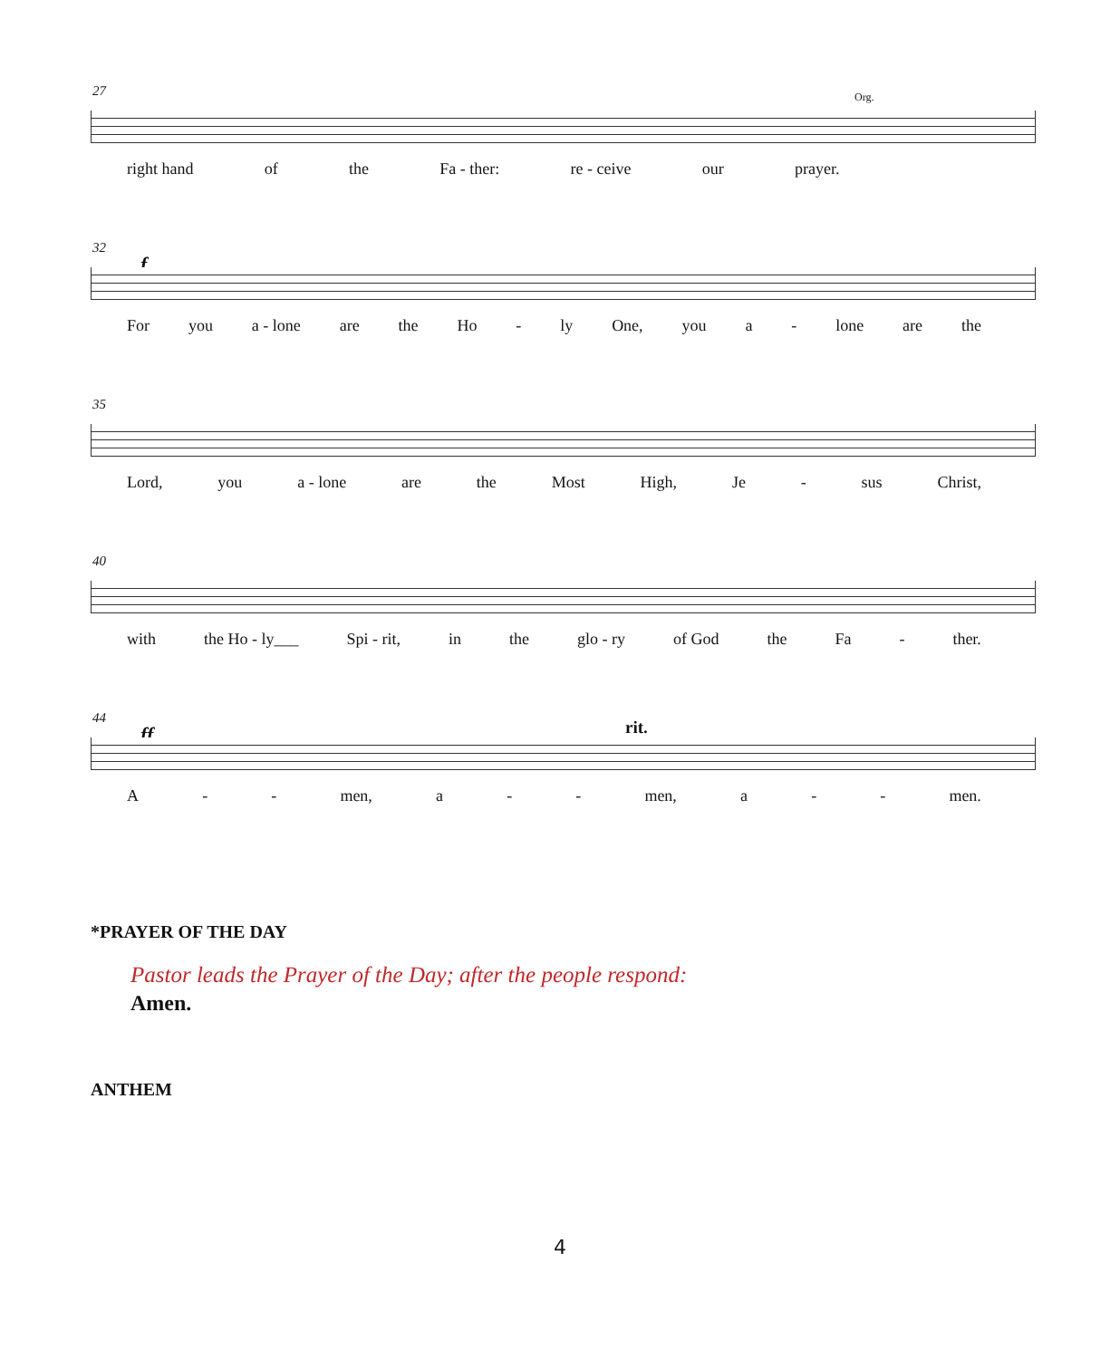27 Org.
right hand of the Fa - ther: re - ceive our prayer.
32
f
For you a - lone are the Ho - ly One, you a - lone are the
35
Lord, you a - lone are the Most High, Je - sus Christ,
40
with the Ho - ly___ Spi - rit, in the glo - ry of God the Fa - ther.
44
ff rit.
A - - men, a - - men, a - - men.
*PRAYER OF THE DAY
Pastor leads the Prayer of the Day; after the people respond:
Amen.
ANTHEM
4